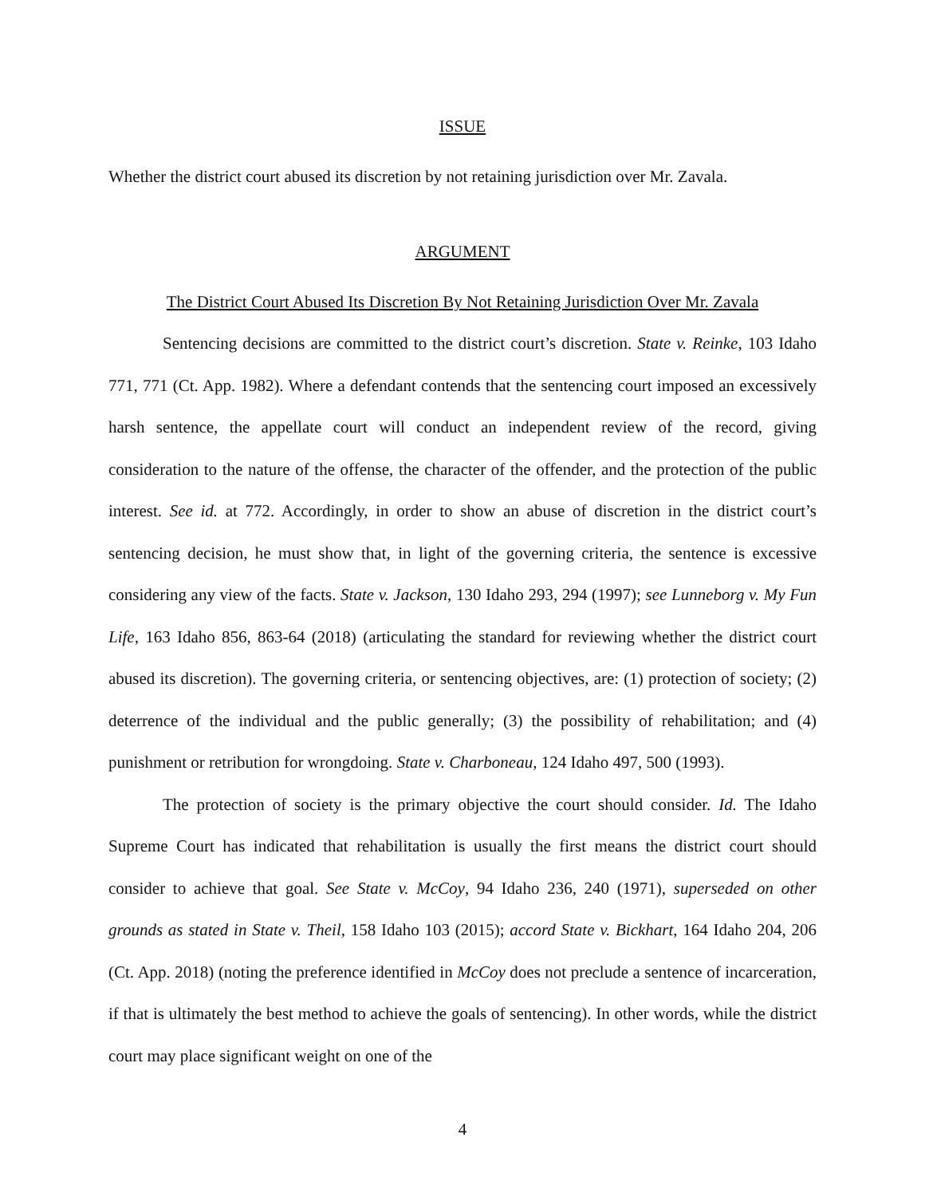ISSUE
Whether the district court abused its discretion by not retaining jurisdiction over Mr. Zavala.
ARGUMENT
The District Court Abused Its Discretion By Not Retaining Jurisdiction Over Mr. Zavala
Sentencing decisions are committed to the district court’s discretion. State v. Reinke, 103 Idaho 771, 771 (Ct. App. 1982). Where a defendant contends that the sentencing court imposed an excessively harsh sentence, the appellate court will conduct an independent review of the record, giving consideration to the nature of the offense, the character of the offender, and the protection of the public interest. See id. at 772. Accordingly, in order to show an abuse of discretion in the district court’s sentencing decision, he must show that, in light of the governing criteria, the sentence is excessive considering any view of the facts. State v. Jackson, 130 Idaho 293, 294 (1997); see Lunneborg v. My Fun Life, 163 Idaho 856, 863-64 (2018) (articulating the standard for reviewing whether the district court abused its discretion). The governing criteria, or sentencing objectives, are: (1) protection of society; (2) deterrence of the individual and the public generally; (3) the possibility of rehabilitation; and (4) punishment or retribution for wrongdoing. State v. Charboneau, 124 Idaho 497, 500 (1993).
The protection of society is the primary objective the court should consider. Id. The Idaho Supreme Court has indicated that rehabilitation is usually the first means the district court should consider to achieve that goal. See State v. McCoy, 94 Idaho 236, 240 (1971), superseded on other grounds as stated in State v. Theil, 158 Idaho 103 (2015); accord State v. Bickhart, 164 Idaho 204, 206 (Ct. App. 2018) (noting the preference identified in McCoy does not preclude a sentence of incarceration, if that is ultimately the best method to achieve the goals of sentencing). In other words, while the district court may place significant weight on one of the
4